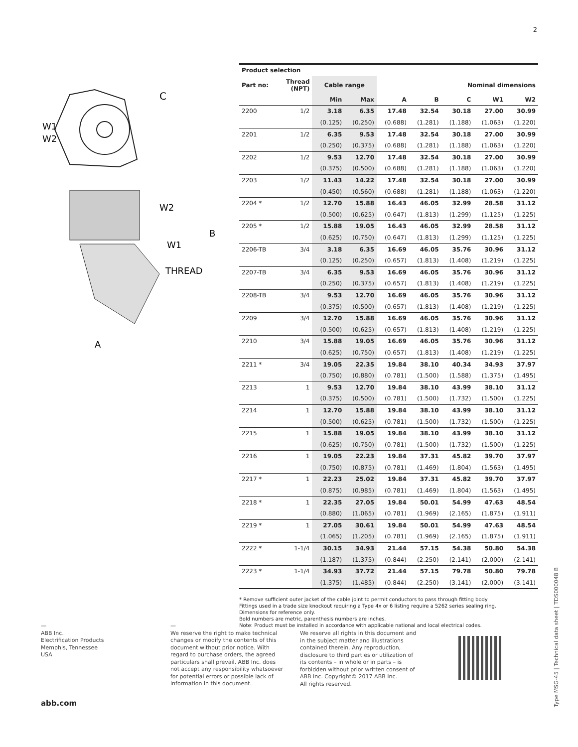2
C
W1
W2
W2
W1
THREAD
B
A
| Product selection | | | | | | | | |
| --- | --- | --- | --- | --- | --- | --- | --- | --- |
| Part no: | Thread (NPT) | Cable range | | Nominal dimensions | | | | |
| | | Min | Max | A | B | C | W1 | W2 |
| 2200 | 1/2 | 3.18 | 6.35 | 17.48 | 32.54 | 30.18 | 27.00 | 30.99 |
| | | (0.125) | (0.250) | (0.688) | (1.281) | (1.188) | (1.063) | (1.220) |
| 2201 | 1/2 | 6.35 | 9.53 | 17.48 | 32.54 | 30.18 | 27.00 | 30.99 |
| | | (0.250) | (0.375) | (0.688) | (1.281) | (1.188) | (1.063) | (1.220) |
| 2202 | 1/2 | 9.53 | 12.70 | 17.48 | 32.54 | 30.18 | 27.00 | 30.99 |
| | | (0.375) | (0.500) | (0.688) | (1.281) | (1.188) | (1.063) | (1.220) |
| 2203 | 1/2 | 11.43 | 14.22 | 17.48 | 32.54 | 30.18 | 27.00 | 30.99 |
| | | (0.450) | (0.560) | (0.688) | (1.281) | (1.188) | (1.063) | (1.220) |
| 2204 * | 1/2 | 12.70 | 15.88 | 16.43 | 46.05 | 32.99 | 28.58 | 31.12 |
| | | (0.500) | (0.625) | (0.647) | (1.813) | (1.299) | (1.125) | (1.225) |
| 2205 * | 1/2 | 15.88 | 19.05 | 16.43 | 46.05 | 32.99 | 28.58 | 31.12 |
| | | (0.625) | (0.750) | (0.647) | (1.813) | (1.299) | (1.125) | (1.225) |
| 2206-TB | 3/4 | 3.18 | 6.35 | 16.69 | 46.05 | 35.76 | 30.96 | 31.12 |
| | | (0.125) | (0.250) | (0.657) | (1.813) | (1.408) | (1.219) | (1.225) |
| 2207-TB | 3/4 | 6.35 | 9.53 | 16.69 | 46.05 | 35.76 | 30.96 | 31.12 |
| | | (0.250) | (0.375) | (0.657) | (1.813) | (1.408) | (1.219) | (1.225) |
| 2208-TB | 3/4 | 9.53 | 12.70 | 16.69 | 46.05 | 35.76 | 30.96 | 31.12 |
| | | (0.375) | (0.500) | (0.657) | (1.813) | (1.408) | (1.219) | (1.225) |
| 2209 | 3/4 | 12.70 | 15.88 | 16.69 | 46.05 | 35.76 | 30.96 | 31.12 |
| | | (0.500) | (0.625) | (0.657) | (1.813) | (1.408) | (1.219) | (1.225) |
| 2210 | 3/4 | 15.88 | 19.05 | 16.69 | 46.05 | 35.76 | 30.96 | 31.12 |
| | | (0.625) | (0.750) | (0.657) | (1.813) | (1.408) | (1.219) | (1.225) |
| 2211 * | 3/4 | 19.05 | 22.35 | 19.84 | 38.10 | 40.34 | 34.93 | 37.97 |
| | | (0.750) | (0.880) | (0.781) | (1.500) | (1.588) | (1.375) | (1.495) |
| 2213 | 1 | 9.53 | 12.70 | 19.84 | 38.10 | 43.99 | 38.10 | 31.12 |
| | | (0.375) | (0.500) | (0.781) | (1.500) | (1.732) | (1.500) | (1.225) |
| 2214 | 1 | 12.70 | 15.88 | 19.84 | 38.10 | 43.99 | 38.10 | 31.12 |
| | | (0.500) | (0.625) | (0.781) | (1.500) | (1.732) | (1.500) | (1.225) |
| 2215 | 1 | 15.88 | 19.05 | 19.84 | 38.10 | 43.99 | 38.10 | 31.12 |
| | | (0.625) | (0.750) | (0.781) | (1.500) | (1.732) | (1.500) | (1.225) |
| 2216 | 1 | 19.05 | 22.23 | 19.84 | 37.31 | 45.82 | 39.70 | 37.97 |
| | | (0.750) | (0.875) | (0.781) | (1.469) | (1.804) | (1.563) | (1.495) |
| 2217 * | 1 | 22.23 | 25.02 | 19.84 | 37.31 | 45.82 | 39.70 | 37.97 |
| | | (0.875) | (0.985) | (0.781) | (1.469) | (1.804) | (1.563) | (1.495) |
| 2218 * | 1 | 22.35 | 27.05 | 19.84 | 50.01 | 54.99 | 47.63 | 48.54 |
| | | (0.880) | (1.065) | (0.781) | (1.969) | (2.165) | (1.875) | (1.911) |
| 2219 * | 1 | 27.05 | 30.61 | 19.84 | 50.01 | 54.99 | 47.63 | 48.54 |
| | | (1.065) | (1.205) | (0.781) | (1.969) | (2.165) | (1.875) | (1.911) |
| 2222 * | 1-1/4 | 30.15 | 34.93 | 21.44 | 57.15 | 54.38 | 50.80 | 54.38 |
| | | (1.187) | (1.375) | (0.844) | (2.250) | (2.141) | (2.000) | (2.141) |
| 2223 * | 1-1/4 | 34.93 | 37.72 | 21.44 | 57.15 | 79.78 | 50.80 | 79.78 |
| | | (1.375) | (1.485) | (0.844) | (2.250) | (3.141) | (2.000) | (3.141) |
* Remove sufficient outer jacket of the cable joint to permit conductors to pass through fitting body
Fittings used in a trade size knockout requiring a Type 4x or 6 listing require a 5262 series sealing ring.
Dimensions for reference only.
Bold numbers are metric, parenthesis numbers are inches.
Note: Product must be installed in accordance with applicable national and local electrical codes.
—
ABB Inc.
Electrification Products
Memphis, Tennessee
USA
—
We reserve the right to make technical changes or modify the contents of this document without prior notice. With regard to purchase orders, the agreed particulars shall prevail. ABB Inc. does not accept any responsibility whatsoever for potential errors or possible lack of information in this document.
We reserve all rights in this document and in the subject matter and illustrations contained therein. Any reproduction, disclosure to third parties or utilization of its contents – in whole or in parts – is forbidden without prior written consent of ABB Inc. Copyright© 2017 ABB Inc.
All rights reserved.
abb.com
Type MSG-45 | Technical data sheet | TDS000048 B